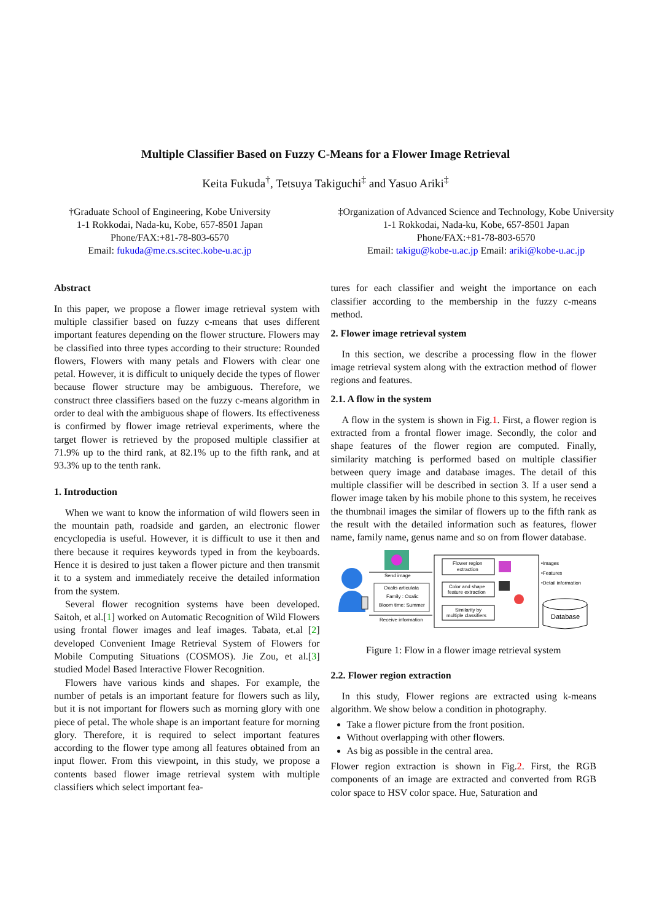Multiple Classifier Based on Fuzzy C-Means for a Flower Image Retrieval
Keita Fukuda<sup>†</sup>, Tetsuya Takiguchi<sup>‡</sup> and Yasuo Ariki<sup>‡</sup>
†Graduate School of Engineering, Kobe University
1-1 Rokkodai, Nada-ku, Kobe, 657-8501 Japan
Phone/FAX:+81-78-803-6570
Email: fukuda@me.cs.scitec.kobe-u.ac.jp
‡Organization of Advanced Science and Technology, Kobe University
1-1 Rokkodai, Nada-ku, Kobe, 657-8501 Japan
Phone/FAX:+81-78-803-6570
Email: takigu@kobe-u.ac.jp Email: ariki@kobe-u.ac.jp
Abstract
In this paper, we propose a flower image retrieval system with multiple classifier based on fuzzy c-means that uses different important features depending on the flower structure. Flowers may be classified into three types according to their structure: Rounded flowers, Flowers with many petals and Flowers with clear one petal. However, it is difficult to uniquely decide the types of flower because flower structure may be ambiguous. Therefore, we construct three classifiers based on the fuzzy c-means algorithm in order to deal with the ambiguous shape of flowers. Its effectiveness is confirmed by flower image retrieval experiments, where the target flower is retrieved by the proposed multiple classifier at 71.9% up to the third rank, at 82.1% up to the fifth rank, and at 93.3% up to the tenth rank.
1. Introduction
When we want to know the information of wild flowers seen in the mountain path, roadside and garden, an electronic flower encyclopedia is useful. However, it is difficult to use it then and there because it requires keywords typed in from the keyboards. Hence it is desired to just taken a flower picture and then transmit it to a system and immediately receive the detailed information from the system.
Several flower recognition systems have been developed. Saitoh, et al.[1] worked on Automatic Recognition of Wild Flowers using frontal flower images and leaf images. Tabata, et.al [2] developed Convenient Image Retrieval System of Flowers for Mobile Computing Situations (COSMOS). Jie Zou, et al.[3] studied Model Based Interactive Flower Recognition.
Flowers have various kinds and shapes. For example, the number of petals is an important feature for flowers such as lily, but it is not important for flowers such as morning glory with one piece of petal. The whole shape is an important feature for morning glory. Therefore, it is required to select important features according to the flower type among all features obtained from an input flower. From this viewpoint, in this study, we propose a contents based flower image retrieval system with multiple classifiers which select important fea-
tures for each classifier and weight the importance on each classifier according to the membership in the fuzzy c-means method.
2. Flower image retrieval system
In this section, we describe a processing flow in the flower image retrieval system along with the extraction method of flower regions and features.
2.1. A flow in the system
A flow in the system is shown in Fig.1. First, a flower region is extracted from a frontal flower image. Secondly, the color and shape features of the flower region are computed. Finally, similarity matching is performed based on multiple classifier between query image and database images. The detail of this multiple classifier will be described in section 3. If a user send a flower image taken by his mobile phone to this system, he receives the thumbnail images the similar of flowers up to the fifth rank as the result with the detailed information such as features, flower name, family name, genus name and so on from flower database.
Send image
Oxalis articulata
Family : Oxalic
Bloom time: Summer
Receive information
Flower region
extraction
Color and shape
feature extraction
Similarity by
multiple classifiers
•Images
•Features
•Detail information
Database
Figure 1: Flow in a flower image retrieval system
2.2. Flower region extraction
In this study, Flower regions are extracted using k-means algorithm. We show below a condition in photography.
Take a flower picture from the front position.
Without overlapping with other flowers.
As big as possible in the central area.
Flower region extraction is shown in Fig.2. First, the RGB components of an image are extracted and converted from RGB color space to HSV color space. Hue, Saturation and